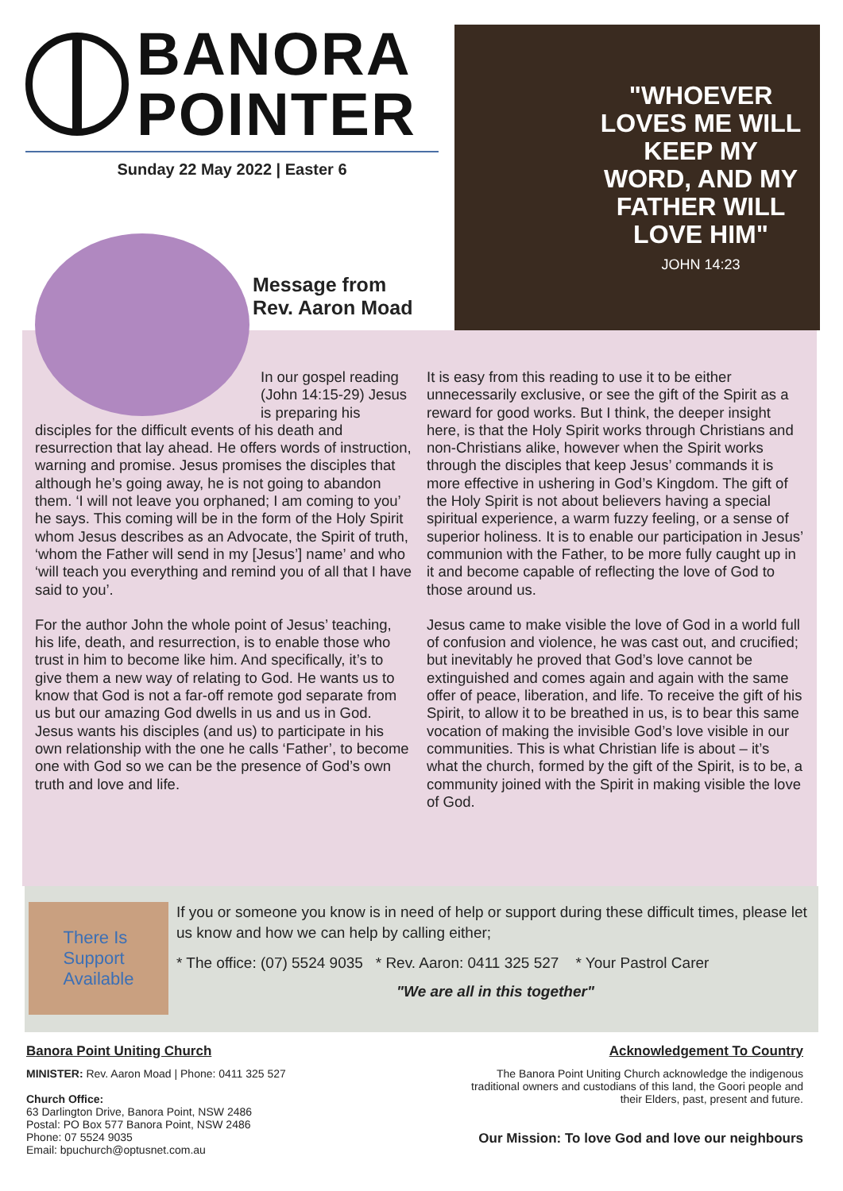BANORA
POINTER
Sunday 22 May 2022 | Easter 6
"WHOEVER LOVES ME WILL KEEP MY WORD, AND MY FATHER WILL LOVE HIM"
JOHN 14:23
Message from
Rev. Aaron Moad
In our gospel reading (John 14:15-29) Jesus is preparing his disciples for the difficult events of his death and resurrection that lay ahead. He offers words of instruction, warning and promise. Jesus promises the disciples that although he’s going away, he is not going to abandon them. ‘I will not leave you orphaned; I am coming to you’ he says. This coming will be in the form of the Holy Spirit whom Jesus describes as an Advocate, the Spirit of truth, ‘whom the Father will send in my [Jesus’] name’ and who ‘will teach you everything and remind you of all that I have said to you’.
For the author John the whole point of Jesus’ teaching, his life, death, and resurrection, is to enable those who trust in him to become like him. And specifically, it’s to give them a new way of relating to God. He wants us to know that God is not a far-off remote god separate from us but our amazing God dwells in us and us in God. Jesus wants his disciples (and us) to participate in his own relationship with the one he calls ‘Father’, to become one with God so we can be the presence of God’s own truth and love and life.
It is easy from this reading to use it to be either unnecessarily exclusive, or see the gift of the Spirit as a reward for good works. But I think, the deeper insight here, is that the Holy Spirit works through Christians and non-Christians alike, however when the Spirit works through the disciples that keep Jesus’ commands it is more effective in ushering in God’s Kingdom. The gift of the Holy Spirit is not about believers having a special spiritual experience, a warm fuzzy feeling, or a sense of superior holiness. It is to enable our participation in Jesus’ communion with the Father, to be more fully caught up in it and become capable of reflecting the love of God to those around us.
Jesus came to make visible the love of God in a world full of confusion and violence, he was cast out, and crucified; but inevitably he proved that God’s love cannot be extinguished and comes again and again with the same offer of peace, liberation, and life. To receive the gift of his Spirit, to allow it to be breathed in us, is to bear this same vocation of making the invisible God’s love visible in our communities. This is what Christian life is about – it’s what the church, formed by the gift of the Spirit, is to be, a community joined with the Spirit in making visible the love of God.
There Is
Support
Available
If you or someone you know is in need of help or support during these difficult times, please let us know and how we can help by calling either;
* The office: (07) 5524 9035 * Rev. Aaron: 0411 325 527 * Your Pastrol Carer
"We are all in this together"
Banora Point Uniting Church
MINISTER: Rev. Aaron Moad | Phone: 0411 325 527
Church Office:
63 Darlington Drive, Banora Point, NSW 2486
Postal: PO Box 577 Banora Point, NSW 2486
Phone: 07 5524 9035
Email: bpuchurch@optusnet.com.au
Acknowledgement To Country
The Banora Point Uniting Church acknowledge the indigenous traditional owners and custodians of this land, the Goori people and their Elders, past, present and future.
Our Mission: To love God and love our neighbours